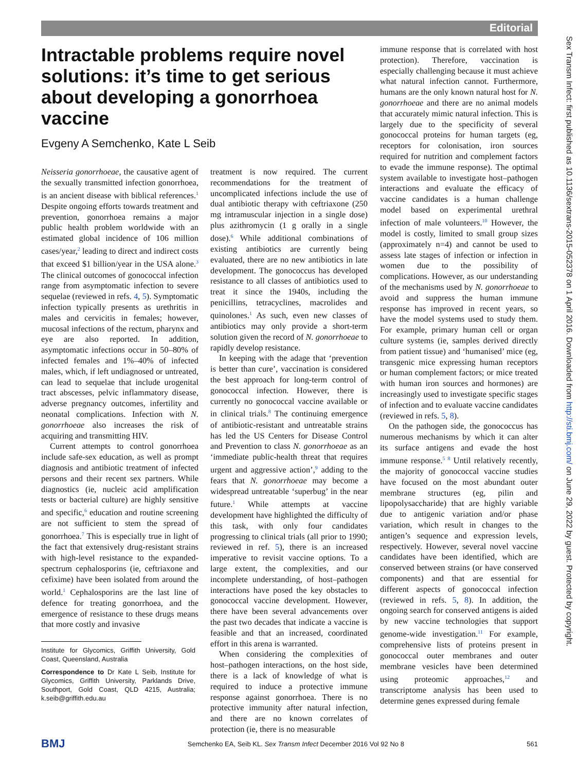Editorial
Sex Transm Infect: first published as 10.1136/sextrans-2015-052378 on 1 April 2016. Downloaded from http://sti.bmj.com/ on June 29, 2022 by guest. Protected by copyright.
Intractable problems require novel solutions: it’s time to get serious about developing a gonorrhoea vaccine
Evgeny A Semchenko, Kate L Seib
Neisseria gonorrhoeae, the causative agent of the sexually transmitted infection gonorrhoea, is an ancient disease with biblical references.<sup>1</sup> Despite ongoing efforts towards treatment and prevention, gonorrhoea remains a major public health problem worldwide with an estimated global incidence of 106 million cases/year,<sup>2</sup> leading to direct and indirect costs that exceed $1 billion/year in the USA alone.<sup>3</sup> The clinical outcomes of gonococcal infection range from asymptomatic infection to severe sequelae (reviewed in refs. 4, 5). Symptomatic infection typically presents as urethritis in males and cervicitis in females; however, mucosal infections of the rectum, pharynx and eye are also reported. In addition, asymptomatic infections occur in 50–80% of infected females and 1%–40% of infected males, which, if left undiagnosed or untreated, can lead to sequelae that include urogenital tract abscesses, pelvic inflammatory disease, adverse pregnancy outcomes, infertility and neonatal complications. Infection with N. gonorrhoeae also increases the risk of acquiring and transmitting HIV.
Current attempts to control gonorrhoea include safe-sex education, as well as prompt diagnosis and antibiotic treatment of infected persons and their recent sex partners. While diagnostics (ie, nucleic acid amplification tests or bacterial culture) are highly sensitive and specific,<sup>6</sup> education and routine screening are not sufficient to stem the spread of gonorrhoea.<sup>7</sup> This is especially true in light of the fact that extensively drug-resistant strains with high-level resistance to the expanded-spectrum cephalosporins (ie, ceftriaxone and cefixime) have been isolated from around the world.<sup>1</sup> Cephalosporins are the last line of defence for treating gonorrhoea, and the emergence of resistance to these drugs means that more costly and invasive
Institute for Glycomics, Griffith University, Gold Coast, Queensland, Australia
Correspondence to Dr Kate L Seib, Institute for Glycomics, Griffith University, Parklands Drive, Southport, Gold Coast, QLD 4215, Australia; k.seib@griffith.edu.au
treatment is now required. The current recommendations for the treatment of uncomplicated infections include the use of dual antibiotic therapy with ceftriaxone (250 mg intramuscular injection in a single dose) plus azithromycin (1 g orally in a single dose).<sup>6</sup> While additional combinations of existing antibiotics are currently being evaluated, there are no new antibiotics in late development. The gonococcus has developed resistance to all classes of antibiotics used to treat it since the 1940s, including the penicillins, tetracyclines, macrolides and quinolones.<sup>1</sup> As such, even new classes of antibiotics may only provide a short-term solution given the record of N. gonorrhoeae to rapidly develop resistance.
In keeping with the adage that ‘prevention is better than cure’, vaccination is considered the best approach for long-term control of gonococcal infection. However, there is currently no gonococcal vaccine available or in clinical trials.<sup>8</sup> The continuing emergence of antibiotic-resistant and untreatable strains has led the US Centers for Disease Control and Prevention to class N. gonorrhoeae as an ‘immediate public-health threat that requires urgent and aggressive action’,<sup>9</sup> adding to the fears that N. gonorrhoeae may become a widespread untreatable ‘superbug’ in the near future.<sup>1</sup> While attempts at vaccine development have highlighted the difficulty of this task, with only four candidates progressing to clinical trials (all prior to 1990; reviewed in ref. 5), there is an increased imperative to revisit vaccine options. To a large extent, the complexities, and our incomplete understanding, of host–pathogen interactions have posed the key obstacles to gonococcal vaccine development. However, there have been several advancements over the past two decades that indicate a vaccine is feasible and that an increased, coordinated effort in this arena is warranted.
When considering the complexities of host–pathogen interactions, on the host side, there is a lack of knowledge of what is required to induce a protective immune response against gonorrhoea. There is no protective immunity after natural infection, and there are no known correlates of protection (ie, there is no measurable
immune response that is correlated with host protection). Therefore, vaccination is especially challenging because it must achieve what natural infection cannot. Furthermore, humans are the only known natural host for N. gonorrhoeae and there are no animal models that accurately mimic natural infection. This is largely due to the specificity of several gonococcal proteins for human targets (eg, receptors for colonisation, iron sources required for nutrition and complement factors to evade the immune response). The optimal system available to investigate host–pathogen interactions and evaluate the efficacy of vaccine candidates is a human challenge model based on experimental urethral infection of male volunteers.<sup>10</sup> However, the model is costly, limited to small group sizes (approximately n=4) and cannot be used to assess late stages of infection or infection in women due to the possibility of complications. However, as our understanding of the mechanisms used by N. gonorrhoeae to avoid and suppress the human immune response has improved in recent years, so have the model systems used to study them. For example, primary human cell or organ culture systems (ie, samples derived directly from patient tissue) and ‘humanised’ mice (eg, transgenic mice expressing human receptors or human complement factors; or mice treated with human iron sources and hormones) are increasingly used to investigate specific stages of infection and to evaluate vaccine candidates (reviewed in refs. 5, 8).
On the pathogen side, the gonococcus has numerous mechanisms by which it can alter its surface antigens and evade the host immune response.<sup>5 8</sup> Until relatively recently, the majority of gonococcal vaccine studies have focused on the most abundant outer membrane structures (eg, pilin and lipopolysaccharide) that are highly variable due to antigenic variation and/or phase variation, which result in changes to the antigen’s sequence and expression levels, respectively. However, several novel vaccine candidates have been identified, which are conserved between strains (or have conserved components) and that are essential for different aspects of gonococcal infection (reviewed in refs. 5, 8). In addition, the ongoing search for conserved antigens is aided by new vaccine technologies that support genome-wide investigation.<sup>11</sup> For example, comprehensive lists of proteins present in gonococcal outer membranes and outer membrane vesicles have been determined using proteomic approaches,<sup>12</sup> and transcriptome analysis has been used to determine genes expressed during female
BMJ Semchenko EA, Seib KL. Sex Transm Infect December 2016 Vol 92 No 8 561